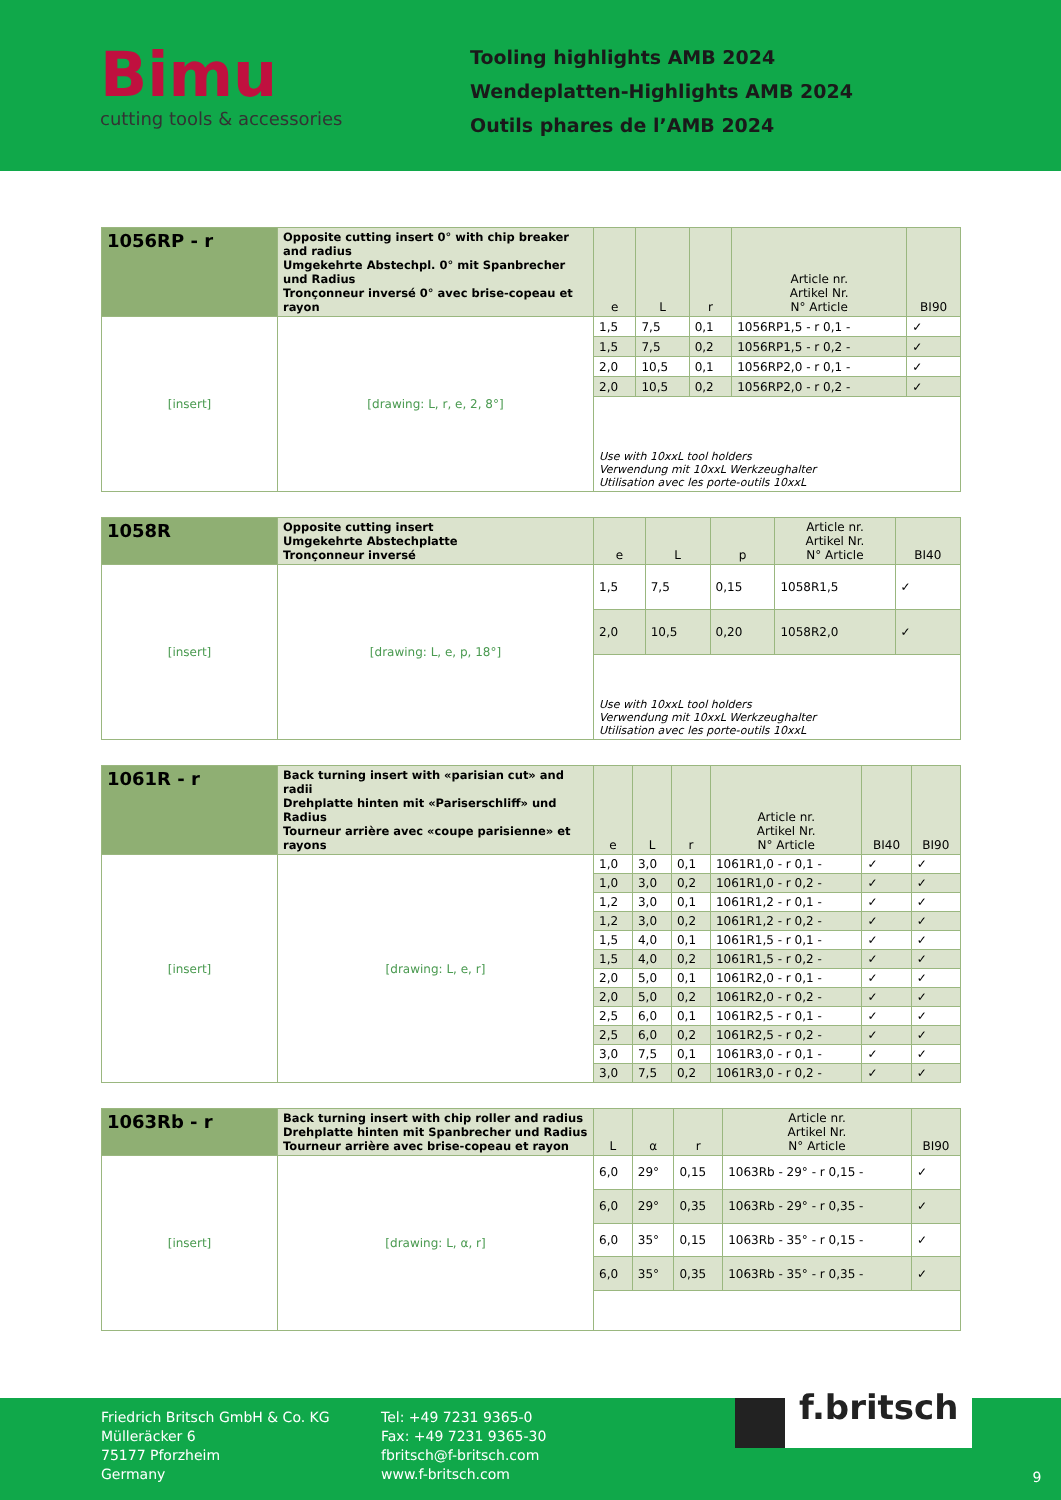Bimu
cutting tools & accessories
Tooling highlights AMB 2024
Wendeplatten-Highlights AMB 2024
Outils phares de l’AMB 2024
| 1056RP - r | Opposite cutting insert 0° with chip breaker and radius Umgekehrte Abstechpl. 0° mit Spanbrecher und Radius Tronçonneur inversé 0° avec brise-copeau et rayon | e | L | r | Article nr. Artikel Nr. N° Article | BI90 |
| [insert] | [drawing: L, r, e, 2, 8°] | 1,5 | 7,5 | 0,1 | 1056RP1,5 - r 0,1 - | ✓ |
| | | 1,5 | 7,5 | 0,2 | 1056RP1,5 - r 0,2 - | ✓ |
| | | 2,0 | 10,5 | 0,1 | 1056RP2,0 - r 0,1 - | ✓ |
| | | 2,0 | 10,5 | 0,2 | 1056RP2,0 - r 0,2 - | ✓ |
| | | Use with 10xxL tool holders Verwendung mit 10xxL Werkzeughalter Utilisation avec les porte-outils 10xxL | | | | |
| 1058R | Opposite cutting insert Umgekehrte Abstechplatte Tronçonneur inversé | e | L | p | Article nr. Artikel Nr. N° Article | BI40 |
| [insert] | [drawing: L, e, p, 18°] | 1,5 | 7,5 | 0,15 | 1058R1,5 | ✓ |
| | | 2,0 | 10,5 | 0,20 | 1058R2,0 | ✓ |
| | | Use with 10xxL tool holders Verwendung mit 10xxL Werkzeughalter Utilisation avec les porte-outils 10xxL | | | | |
| 1061R - r | Back turning insert with «parisian cut» and radii Drehplatte hinten mit «Pariserschliff» und Radius Tourneur arrière avec «coupe parisienne» et rayons | e | L | r | Article nr. Artikel Nr. N° Article | BI40 | BI90 |
| [insert] | [drawing: L, e, r] | 1,0 | 3,0 | 0,1 | 1061R1,0 - r 0,1 - | ✓ | ✓ |
| | | 1,0 | 3,0 | 0,2 | 1061R1,0 - r 0,2 - | ✓ | ✓ |
| | | 1,2 | 3,0 | 0,1 | 1061R1,2 - r 0,1 - | ✓ | ✓ |
| | | 1,2 | 3,0 | 0,2 | 1061R1,2 - r 0,2 - | ✓ | ✓ |
| | | 1,5 | 4,0 | 0,1 | 1061R1,5 - r 0,1 - | ✓ | ✓ |
| | | 1,5 | 4,0 | 0,2 | 1061R1,5 - r 0,2 - | ✓ | ✓ |
| | | 2,0 | 5,0 | 0,1 | 1061R2,0 - r 0,1 - | ✓ | ✓ |
| | | 2,0 | 5,0 | 0,2 | 1061R2,0 - r 0,2 - | ✓ | ✓ |
| | | 2,5 | 6,0 | 0,1 | 1061R2,5 - r 0,1 - | ✓ | ✓ |
| | | 2,5 | 6,0 | 0,2 | 1061R2,5 - r 0,2 - | ✓ | ✓ |
| | | 3,0 | 7,5 | 0,1 | 1061R3,0 - r 0,1 - | ✓ | ✓ |
| | | 3,0 | 7,5 | 0,2 | 1061R3,0 - r 0,2 - | ✓ | ✓ |
| 1063Rb - r | Back turning insert with chip roller and radius Drehplatte hinten mit Spanbrecher und Radius Tourneur arrière avec brise-copeau et rayon | L | α | r | Article nr. Artikel Nr. N° Article | BI90 |
| [insert] | [drawing: L, α, r] | 6,0 | 29° | 0,15 | 1063Rb - 29° - r 0,15 - | ✓ |
| | | 6,0 | 29° | 0,35 | 1063Rb - 29° - r 0,35 - | ✓ |
| | | 6,0 | 35° | 0,15 | 1063Rb - 35° - r 0,15 - | ✓ |
| | | 6,0 | 35° | 0,35 | 1063Rb - 35° - r 0,35 - | ✓ |
Friedrich Britsch GmbH & Co. KG
Mülleräcker 6
75177 Pforzheim
Germany
Tel: +49 7231 9365-0
Fax: +49 7231 9365-30
fbritsch@f-britsch.com
www.f-britsch.com
f.britsch
9